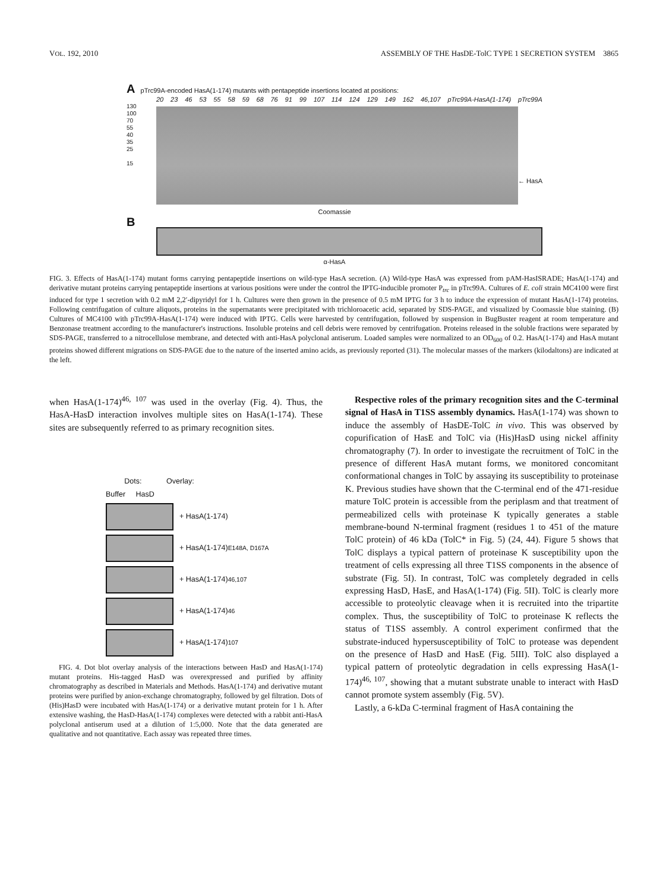VOL. 192, 2010 ASSEMBLY OF THE HasDE-TolC TYPE 1 SECRETION SYSTEM 3865
A pTrc99A-encoded HasA(1-174) mutants with pentapeptide insertions located at positions:
20 23 46 53 55 58 59 68 76 91 99 107 114 124 129 149 162 46,107 pTrc99A-HasA(1-174) pTrc99A
130
100
70
55
40
35
25
15
← HasA
Coomassie
B
α-HasA
FIG. 3. Effects of HasA(1-174) mutant forms carrying pentapeptide insertions on wild-type HasA secretion. (A) Wild-type HasA was expressed from pAM-HasISRADE; HasA(1-174) and derivative mutant proteins carrying pentapeptide insertions at various positions were under the control the IPTG-inducible promoter P<sub>trc</sub> in pTrc99A. Cultures of E. coli strain MC4100 were first induced for type 1 secretion with 0.2 mM 2,2′-dipyridyl for 1 h. Cultures were then grown in the presence of 0.5 mM IPTG for 3 h to induce the expression of mutant HasA(1-174) proteins. Following centrifugation of culture aliquots, proteins in the supernatants were precipitated with trichloroacetic acid, separated by SDS-PAGE, and visualized by Coomassie blue staining. (B) Cultures of MC4100 with pTrc99A-HasA(1-174) were induced with IPTG. Cells were harvested by centrifugation, followed by suspension in BugBuster reagent at room temperature and Benzonase treatment according to the manufacturer's instructions. Insoluble proteins and cell debris were removed by centrifugation. Proteins released in the soluble fractions were separated by SDS-PAGE, transferred to a nitrocellulose membrane, and detected with anti-HasA polyclonal antiserum. Loaded samples were normalized to an OD<sub>600</sub> of 0.2. HasA(1-174) and HasA mutant proteins showed different migrations on SDS-PAGE due to the nature of the inserted amino acids, as previously reported (31). The molecular masses of the markers (kilodaltons) are indicated at the left.
when HasA(1-174)<sup>46, 107</sup> was used in the overlay (Fig. 4). Thus, the HasA-HasD interaction involves multiple sites on HasA(1-174). These sites are subsequently referred to as primary recognition sites.
Dots: Overlay:
Buffer HasD
+ HasA(1-174)
+ HasA(1-174)<sup>E148A, D167A</sup>
+ HasA(1-174)<sup>46,107</sup>
+ HasA(1-174)<sup>46</sup>
+ HasA(1-174)<sup>107</sup>
FIG. 4. Dot blot overlay analysis of the interactions between HasD and HasA(1-174) mutant proteins. His-tagged HasD was overexpressed and purified by affinity chromatography as described in Materials and Methods. HasA(1-174) and derivative mutant proteins were purified by anion-exchange chromatography, followed by gel filtration. Dots of (His)HasD were incubated with HasA(1-174) or a derivative mutant protein for 1 h. After extensive washing, the HasD-HasA(1-174) complexes were detected with a rabbit anti-HasA polyclonal antiserum used at a dilution of 1:5,000. Note that the data generated are qualitative and not quantitative. Each assay was repeated three times.
Respective roles of the primary recognition sites and the C-terminal signal of HasA in T1SS assembly dynamics. HasA(1-174) was shown to induce the assembly of HasDE-TolC in vivo. This was observed by copurification of HasE and TolC via (His)HasD using nickel affinity chromatography (7). In order to investigate the recruitment of TolC in the presence of different HasA mutant forms, we monitored concomitant conformational changes in TolC by assaying its susceptibility to proteinase K. Previous studies have shown that the C-terminal end of the 471-residue mature TolC protein is accessible from the periplasm and that treatment of permeabilized cells with proteinase K typically generates a stable membrane-bound N-terminal fragment (residues 1 to 451 of the mature TolC protein) of 46 kDa (TolC* in Fig. 5) (24, 44). Figure 5 shows that TolC displays a typical pattern of proteinase K susceptibility upon the treatment of cells expressing all three T1SS components in the absence of substrate (Fig. 5I). In contrast, TolC was completely degraded in cells expressing HasD, HasE, and HasA(1-174) (Fig. 5II). TolC is clearly more accessible to proteolytic cleavage when it is recruited into the tripartite complex. Thus, the susceptibility of TolC to proteinase K reflects the status of T1SS assembly. A control experiment confirmed that the substrate-induced hypersusceptibility of TolC to protease was dependent on the presence of HasD and HasE (Fig. 5III). TolC also displayed a typical pattern of proteolytic degradation in cells expressing HasA(1-174)<sup>46, 107</sup>, showing that a mutant substrate unable to interact with HasD cannot promote system assembly (Fig. 5V).
Lastly, a 6-kDa C-terminal fragment of HasA containing the